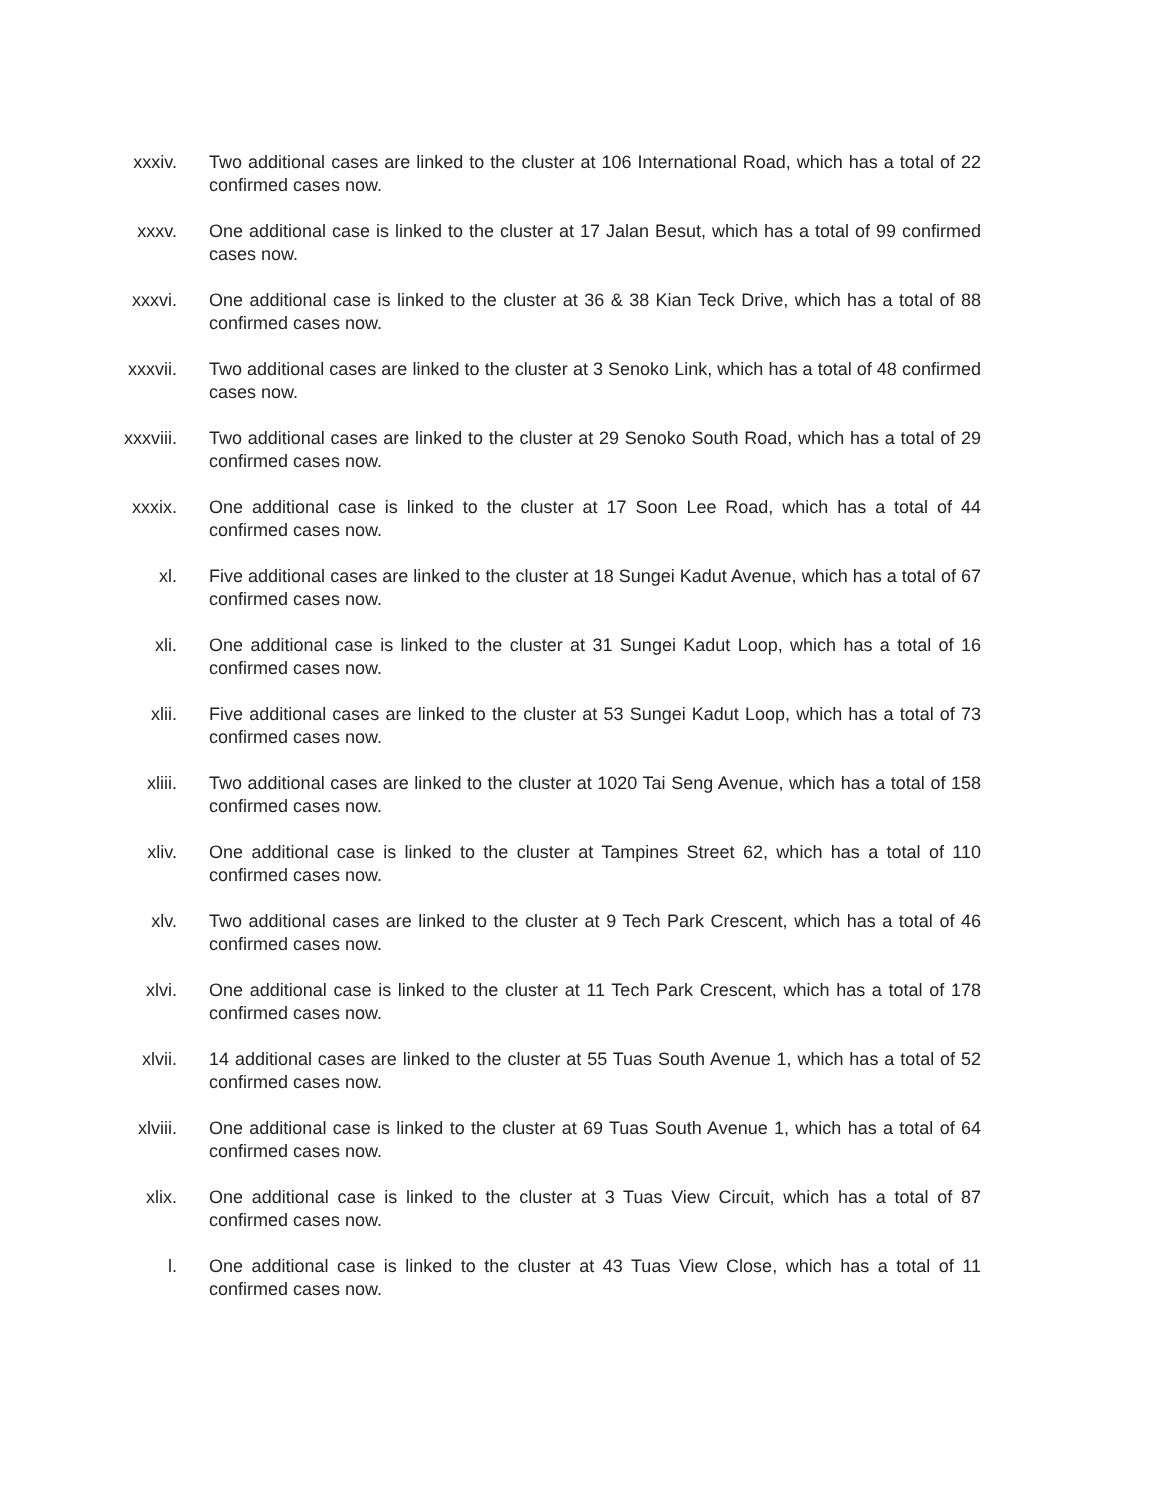xxxiv. Two additional cases are linked to the cluster at 106 International Road, which has a total of 22 confirmed cases now.
xxxv. One additional case is linked to the cluster at 17 Jalan Besut, which has a total of 99 confirmed cases now.
xxxvi. One additional case is linked to the cluster at 36 & 38 Kian Teck Drive, which has a total of 88 confirmed cases now.
xxxvii. Two additional cases are linked to the cluster at 3 Senoko Link, which has a total of 48 confirmed cases now.
xxxviii. Two additional cases are linked to the cluster at 29 Senoko South Road, which has a total of 29 confirmed cases now.
xxxix. One additional case is linked to the cluster at 17 Soon Lee Road, which has a total of 44 confirmed cases now.
xl. Five additional cases are linked to the cluster at 18 Sungei Kadut Avenue, which has a total of 67 confirmed cases now.
xli. One additional case is linked to the cluster at 31 Sungei Kadut Loop, which has a total of 16 confirmed cases now.
xlii. Five additional cases are linked to the cluster at 53 Sungei Kadut Loop, which has a total of 73 confirmed cases now.
xliii. Two additional cases are linked to the cluster at 1020 Tai Seng Avenue, which has a total of 158 confirmed cases now.
xliv. One additional case is linked to the cluster at Tampines Street 62, which has a total of 110 confirmed cases now.
xlv. Two additional cases are linked to the cluster at 9 Tech Park Crescent, which has a total of 46 confirmed cases now.
xlvi. One additional case is linked to the cluster at 11 Tech Park Crescent, which has a total of 178 confirmed cases now.
xlvii. 14 additional cases are linked to the cluster at 55 Tuas South Avenue 1, which has a total of 52 confirmed cases now.
xlviii. One additional case is linked to the cluster at 69 Tuas South Avenue 1, which has a total of 64 confirmed cases now.
xlix. One additional case is linked to the cluster at 3 Tuas View Circuit, which has a total of 87 confirmed cases now.
l. One additional case is linked to the cluster at 43 Tuas View Close, which has a total of 11 confirmed cases now.